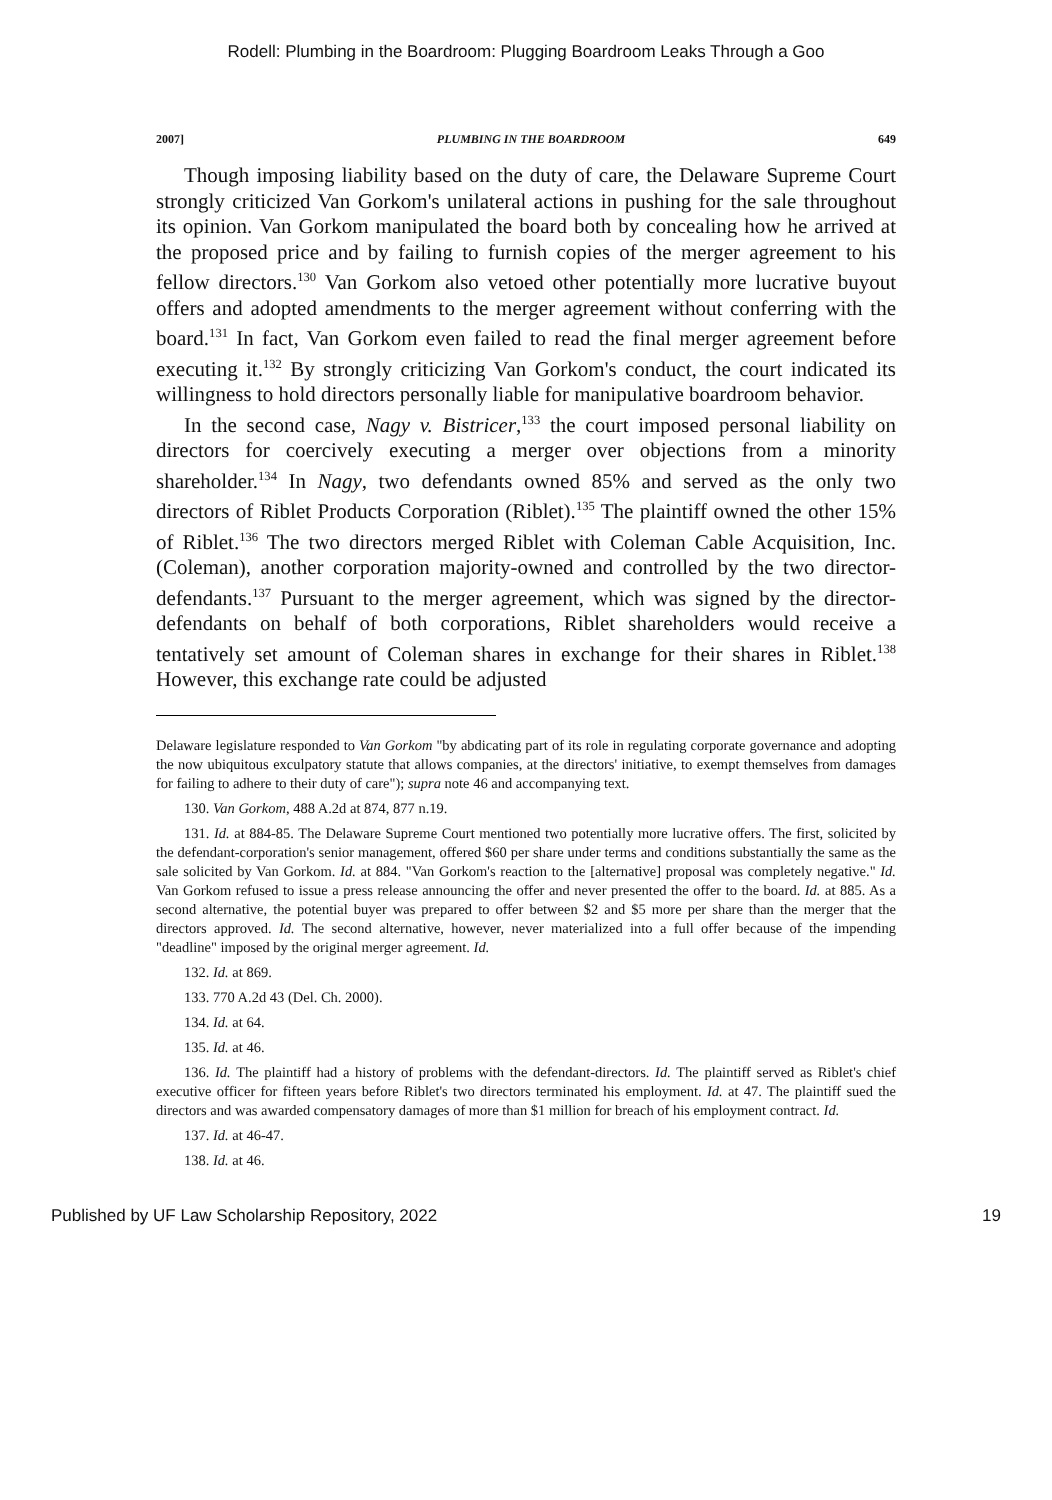Rodell: Plumbing in the Boardroom: Plugging Boardroom Leaks Through a Goo
2007] PLUMBING IN THE BOARDROOM 649
Though imposing liability based on the duty of care, the Delaware Supreme Court strongly criticized Van Gorkom's unilateral actions in pushing for the sale throughout its opinion. Van Gorkom manipulated the board both by concealing how he arrived at the proposed price and by failing to furnish copies of the merger agreement to his fellow directors.<sup>130</sup> Van Gorkom also vetoed other potentially more lucrative buyout offers and adopted amendments to the merger agreement without conferring with the board.<sup>131</sup> In fact, Van Gorkom even failed to read the final merger agreement before executing it.<sup>132</sup> By strongly criticizing Van Gorkom's conduct, the court indicated its willingness to hold directors personally liable for manipulative boardroom behavior.
In the second case, Nagy v. Bistricer,<sup>133</sup> the court imposed personal liability on directors for coercively executing a merger over objections from a minority shareholder.<sup>134</sup> In Nagy, two defendants owned 85% and served as the only two directors of Riblet Products Corporation (Riblet).<sup>135</sup> The plaintiff owned the other 15% of Riblet.<sup>136</sup> The two directors merged Riblet with Coleman Cable Acquisition, Inc. (Coleman), another corporation majority-owned and controlled by the two director-defendants.<sup>137</sup> Pursuant to the merger agreement, which was signed by the director-defendants on behalf of both corporations, Riblet shareholders would receive a tentatively set amount of Coleman shares in exchange for their shares in Riblet.<sup>138</sup> However, this exchange rate could be adjusted
Delaware legislature responded to Van Gorkom "by abdicating part of its role in regulating corporate governance and adopting the now ubiquitous exculpatory statute that allows companies, at the directors' initiative, to exempt themselves from damages for failing to adhere to their duty of care"); supra note 46 and accompanying text.
130. Van Gorkom, 488 A.2d at 874, 877 n.19.
131. Id. at 884-85. The Delaware Supreme Court mentioned two potentially more lucrative offers. The first, solicited by the defendant-corporation's senior management, offered $60 per share under terms and conditions substantially the same as the sale solicited by Van Gorkom. Id. at 884. "Van Gorkom's reaction to the [alternative] proposal was completely negative." Id. Van Gorkom refused to issue a press release announcing the offer and never presented the offer to the board. Id. at 885. As a second alternative, the potential buyer was prepared to offer between $2 and $5 more per share than the merger that the directors approved. Id. The second alternative, however, never materialized into a full offer because of the impending "deadline" imposed by the original merger agreement. Id.
132. Id. at 869.
133. 770 A.2d 43 (Del. Ch. 2000).
134. Id. at 64.
135. Id. at 46.
136. Id. The plaintiff had a history of problems with the defendant-directors. Id. The plaintiff served as Riblet's chief executive officer for fifteen years before Riblet's two directors terminated his employment. Id. at 47. The plaintiff sued the directors and was awarded compensatory damages of more than $1 million for breach of his employment contract. Id.
137. Id. at 46-47.
138. Id. at 46.
Published by UF Law Scholarship Repository, 2022 19